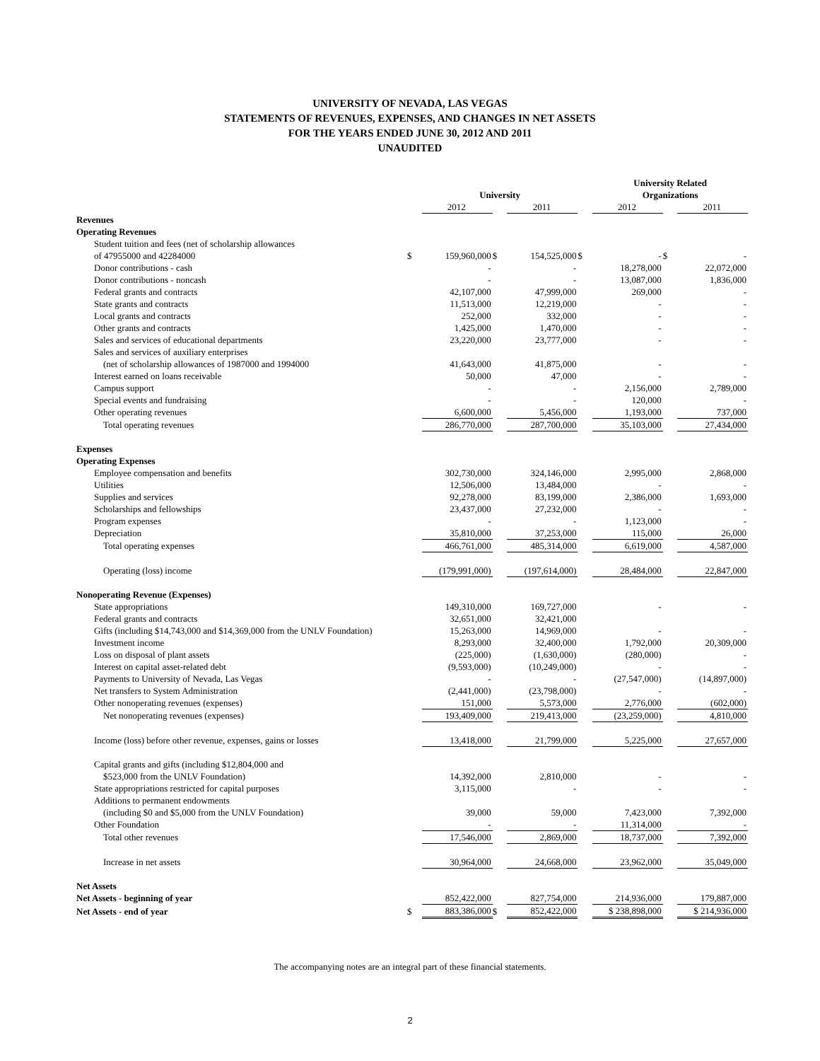UNIVERSITY OF NEVADA, LAS VEGAS
STATEMENTS OF REVENUES, EXPENSES, AND CHANGES IN NET ASSETS
FOR THE YEARS ENDED JUNE 30, 2012 AND 2011
UNAUDITED
| | | | | | | University Related | | |
| | | University | | | | Organizations | | |
| | | 2012 | | 2011 | | 2012 | | 2011 |
| Revenues | | | | | | | | |
| Operating Revenues | | | | | | | | |
| Student tuition and fees (net of scholarship allowances | | | | | | | | |
| of 47955000 and 42284000 | $ | 159,960,000 | $ | 154,525,000 | $ | - | $ | - |
| Donor contributions - cash | | - | | - | | 18,278,000 | | 22,072,000 |
| Donor contributions - noncash | | - | | - | | 13,087,000 | | 1,836,000 |
| Federal grants and contracts | | 42,107,000 | | 47,999,000 | | 269,000 | | - |
| State grants and contracts | | 11,513,000 | | 12,219,000 | | - | | - |
| Local grants and contracts | | 252,000 | | 332,000 | | - | | - |
| Other grants and contracts | | 1,425,000 | | 1,470,000 | | - | | - |
| Sales and services of educational departments | | 23,220,000 | | 23,777,000 | | - | | - |
| Sales and services of auxiliary enterprises | | | | | | | | |
| (net of scholarship allowances of 1987000 and 1994000 | | 41,643,000 | | 41,875,000 | | - | | - |
| Interest earned on loans receivable | | 50,000 | | 47,000 | | - | | - |
| Campus support | | - | | - | | 2,156,000 | | 2,789,000 |
| Special events and fundraising | | - | | - | | 120,000 | | - |
| Other operating revenues | | 6,600,000 | | 5,456,000 | | 1,193,000 | | 737,000 |
| Total operating revenues | | 286,770,000 | | 287,700,000 | | 35,103,000 | | 27,434,000 |
| Expenses | | | | | | | | |
| Operating Expenses | | | | | | | | |
| Employee compensation and benefits | | 302,730,000 | | 324,146,000 | | 2,995,000 | | 2,868,000 |
| Utilities | | 12,506,000 | | 13,484,000 | | - | | - |
| Supplies and services | | 92,278,000 | | 83,199,000 | | 2,386,000 | | 1,693,000 |
| Scholarships and fellowships | | 23,437,000 | | 27,232,000 | | - | | - |
| Program expenses | | - | | - | | 1,123,000 | | - |
| Depreciation | | 35,810,000 | | 37,253,000 | | 115,000 | | 26,000 |
| Total operating expenses | | 466,761,000 | | 485,314,000 | | 6,619,000 | | 4,587,000 |
| Operating (loss) income | | (179,991,000) | | (197,614,000) | | 28,484,000 | | 22,847,000 |
| Nonoperating Revenue (Expenses) | | | | | | | | |
| State appropriations | | 149,310,000 | | 169,727,000 | | - | | - |
| Federal grants and contracts | | 32,651,000 | | 32,421,000 | | | | |
| Gifts (including $14,743,000 and $14,369,000 from the UNLV Foundation) | | 15,263,000 | | 14,969,000 | | - | | - |
| Investment income | | 8,293,000 | | 32,400,000 | | 1,792,000 | | 20,309,000 |
| Loss on disposal of plant assets | | (225,000) | | (1,630,000) | | (280,000) | | - |
| Interest on capital asset-related debt | | (9,593,000) | | (10,249,000) | | - | | - |
| Payments to University of Nevada, Las Vegas | | - | | - | | (27,547,000) | | (14,897,000) |
| Net transfers to System Administration | | (2,441,000) | | (23,798,000) | | - | | - |
| Other nonoperating revenues (expenses) | | 151,000 | | 5,573,000 | | 2,776,000 | | (602,000) |
| Net nonoperating revenues (expenses) | | 193,409,000 | | 219,413,000 | | (23,259,000) | | 4,810,000 |
| Income (loss) before other revenue, expenses, gains or losses | | 13,418,000 | | 21,799,000 | | 5,225,000 | | 27,657,000 |
| Capital grants and gifts (including $12,804,000 and | | | | | | | | |
| $523,000 from the UNLV Foundation) | | 14,392,000 | | 2,810,000 | | - | | - |
| State appropriations restricted for capital purposes | | 3,115,000 | | - | | - | | - |
| Additions to permanent endowments | | | | | | | | |
| (including $0 and $5,000 from the UNLV Foundation) | | 39,000 | | 59,000 | | 7,423,000 | | 7,392,000 |
| Other Foundation | | - | | - | | 11,314,000 | | - |
| Total other revenues | | 17,546,000 | | 2,869,000 | | 18,737,000 | | 7,392,000 |
| Increase in net assets | | 30,964,000 | | 24,668,000 | | 23,962,000 | | 35,049,000 |
| Net Assets | | | | | | | | |
| Net Assets - beginning of year | | 852,422,000 | | 827,754,000 | | 214,936,000 | | 179,887,000 |
| Net Assets - end of year | $ | 883,386,000 | $ | 852,422,000 | | $ 238,898,000 | | $ 214,936,000 |
The accompanying notes are an integral part of these financial statements.
2